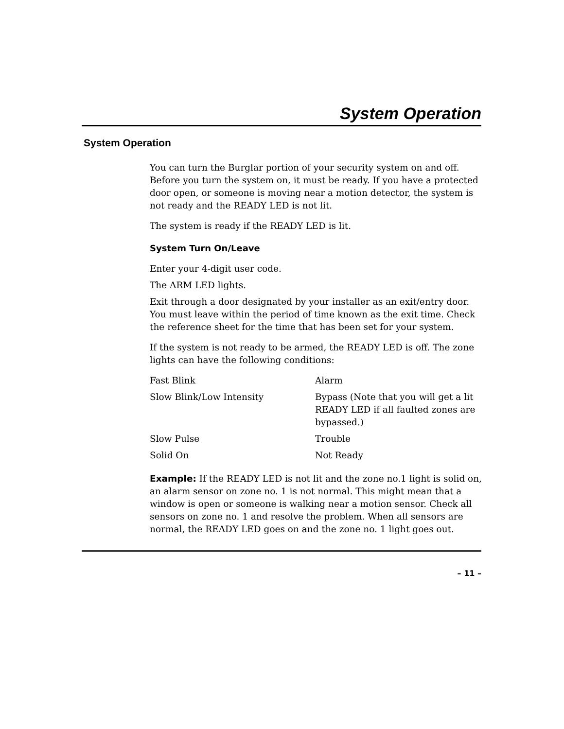System Operation
System Operation
You can turn the Burglar portion of your security system on and off. Before you turn the system on, it must be ready. If you have a protected door open, or someone is moving near a motion detector, the system is not ready and the READY LED is not lit.
The system is ready if the READY LED is lit.
System Turn On/Leave
Enter your 4-digit user code.
The ARM LED lights.
Exit through a door designated by your installer as an exit/entry door. You must leave within the period of time known as the exit time. Check the reference sheet for the time that has been set for your system.
If the system is not ready to be armed, the READY LED is off. The zone lights can have the following conditions:
| Fast Blink | Alarm |
| Slow Blink/Low Intensity | Bypass (Note that you will get a lit READY LED if all faulted zones are bypassed.) |
| Slow Pulse | Trouble |
| Solid On | Not Ready |
Example: If the READY LED is not lit and the zone no.1 light is solid on, an alarm sensor on zone no. 1 is not normal. This might mean that a window is open or someone is walking near a motion sensor. Check all sensors on zone no. 1 and resolve the problem. When all sensors are normal, the READY LED goes on and the zone no. 1 light goes out.
– 11 –